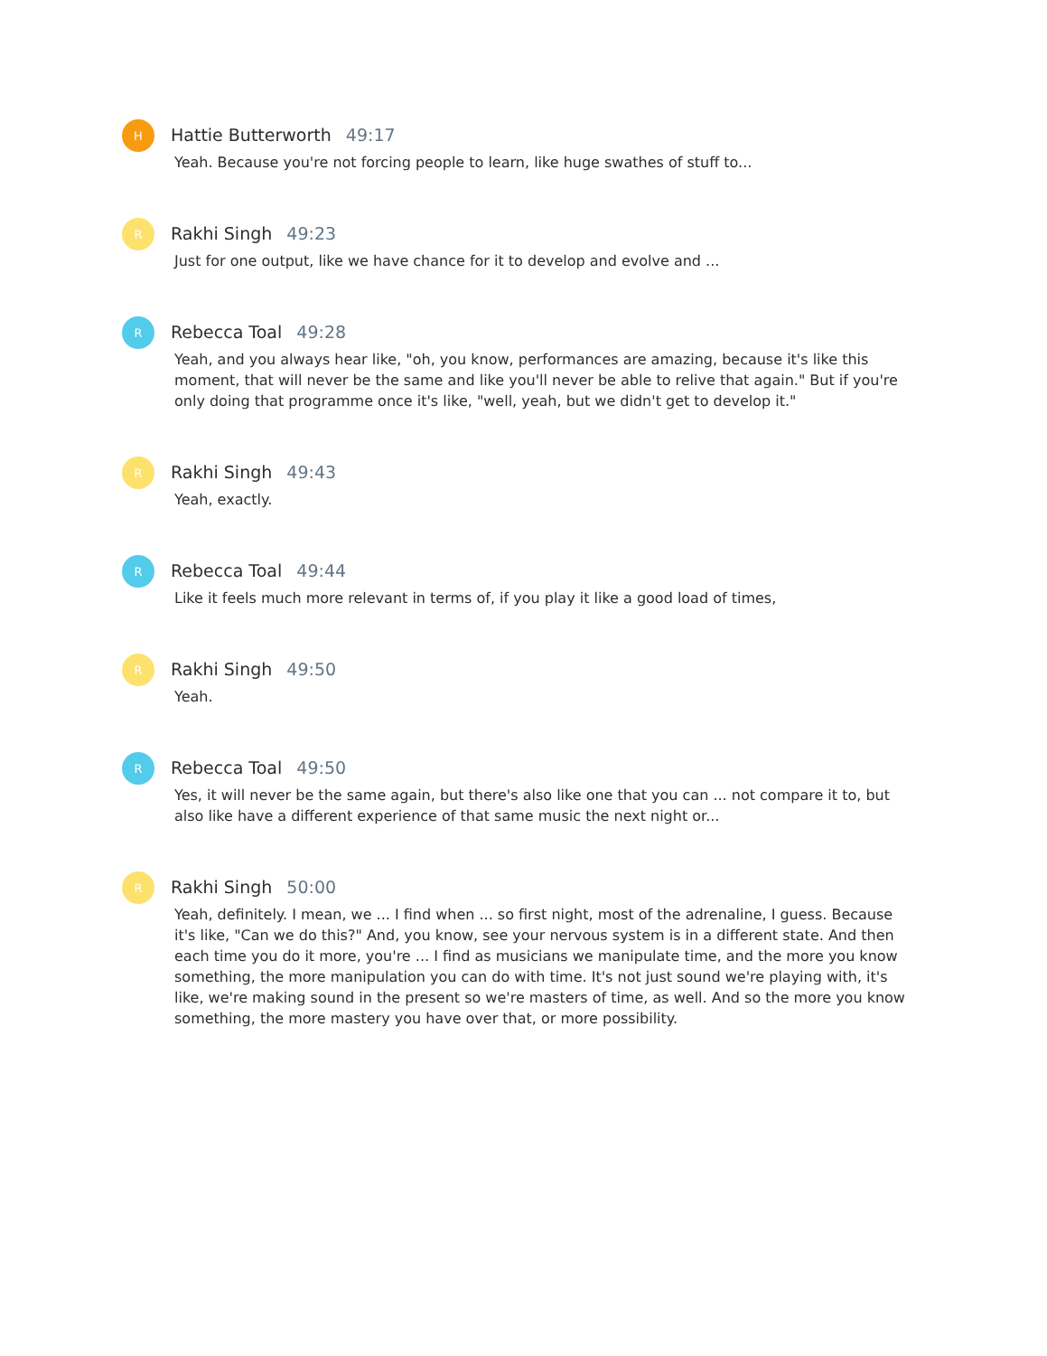H
Hattie Butterworth 49:17
Yeah. Because you're not forcing people to learn, like huge swathes of stuff to...
R
Rakhi Singh 49:23
Just for one output, like we have chance for it to develop and evolve and ...
R
Rebecca Toal 49:28
Yeah, and you always hear like, "oh, you know, performances are amazing, because it's like this moment, that will never be the same and like you'll never be able to relive that again." But if you're only doing that programme once it's like, "well, yeah, but we didn't get to develop it."
R
Rakhi Singh 49:43
Yeah, exactly.
R
Rebecca Toal 49:44
Like it feels much more relevant in terms of, if you play it like a good load of times,
R
Rakhi Singh 49:50
Yeah.
R
Rebecca Toal 49:50
Yes, it will never be the same again, but there's also like one that you can ... not compare it to, but also like have a different experience of that same music the next night or...
R
Rakhi Singh 50:00
Yeah, definitely. I mean, we ... I find when ... so first night, most of the adrenaline, I guess. Because it's like, "Can we do this?" And, you know, see your nervous system is in a different state. And then each time you do it more, you're ... I find as musicians we manipulate time, and the more you know something, the more manipulation you can do with time. It's not just sound we're playing with, it's like, we're making sound in the present so we're masters of time, as well. And so the more you know something, the more mastery you have over that, or more possibility.